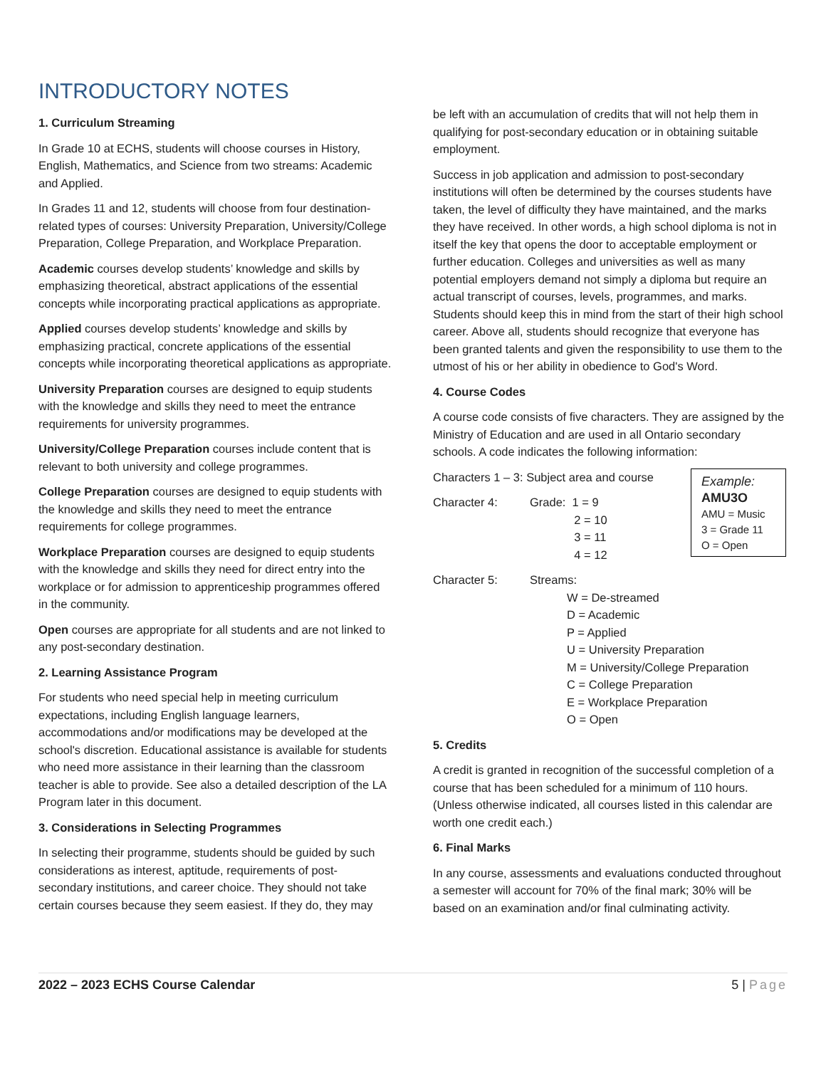INTRODUCTORY NOTES
1. Curriculum Streaming
In Grade 10 at ECHS, students will choose courses in History, English, Mathematics, and Science from two streams: Academic and Applied.
In Grades 11 and 12, students will choose from four destination-related types of courses: University Preparation, University/College Preparation, College Preparation, and Workplace Preparation.
Academic courses develop students’ knowledge and skills by emphasizing theoretical, abstract applications of the essential concepts while incorporating practical applications as appropriate.
Applied courses develop students’ knowledge and skills by emphasizing practical, concrete applications of the essential concepts while incorporating theoretical applications as appropriate.
University Preparation courses are designed to equip students with the knowledge and skills they need to meet the entrance requirements for university programmes.
University/College Preparation courses include content that is relevant to both university and college programmes.
College Preparation courses are designed to equip students with the knowledge and skills they need to meet the entrance requirements for college programmes.
Workplace Preparation courses are designed to equip students with the knowledge and skills they need for direct entry into the workplace or for admission to apprenticeship programmes offered in the community.
Open courses are appropriate for all students and are not linked to any post-secondary destination.
2. Learning Assistance Program
For students who need special help in meeting curriculum expectations, including English language learners, accommodations and/or modifications may be developed at the school's discretion. Educational assistance is available for students who need more assistance in their learning than the classroom teacher is able to provide. See also a detailed description of the LA Program later in this document.
3. Considerations in Selecting Programmes
In selecting their programme, students should be guided by such considerations as interest, aptitude, requirements of post-secondary institutions, and career choice. They should not take certain courses because they seem easiest. If they do, they may
be left with an accumulation of credits that will not help them in qualifying for post-secondary education or in obtaining suitable employment.
Success in job application and admission to post-secondary institutions will often be determined by the courses students have taken, the level of difficulty they have maintained, and the marks they have received. In other words, a high school diploma is not in itself the key that opens the door to acceptable employment or further education. Colleges and universities as well as many potential employers demand not simply a diploma but require an actual transcript of courses, levels, programmes, and marks. Students should keep this in mind from the start of their high school career. Above all, students should recognize that everyone has been granted talents and given the responsibility to use them to the utmost of his or her ability in obedience to God's Word.
4. Course Codes
A course code consists of five characters. They are assigned by the Ministry of Education and are used in all Ontario secondary schools. A code indicates the following information:
Example:
AMU3O
AMU = Music
3 = Grade 11
O = Open
Characters 1 – 3: Subject area and course
Character 4: Grade: 1 = 9
     2 = 10
     3 = 11
     4 = 12
Character 5: Streams:
W = De-streamed
D = Academic
P = Applied
U = University Preparation
M = University/College Preparation
C = College Preparation
E = Workplace Preparation
O = Open
5. Credits
A credit is granted in recognition of the successful completion of a course that has been scheduled for a minimum of 110 hours. (Unless otherwise indicated, all courses listed in this calendar are worth one credit each.)
6. Final Marks
In any course, assessments and evaluations conducted throughout a semester will account for 70% of the final mark; 30% will be based on an examination and/or final culminating activity.
2022 – 2023 ECHS Course Calendar 5 | Page